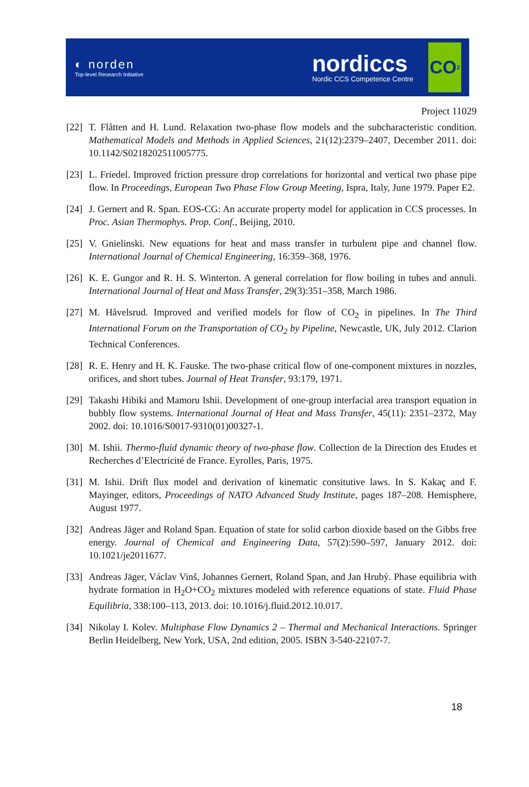◐ norden
Top-level Research Initiative
nordiccs
Nordic CCS Competence Centre
CO<sub>2</sub>
Project 11029
[22] T. Flåtten and H. Lund. Relaxation two-phase flow models and the subcharacteristic condition. Mathematical Models and Methods in Applied Sciences, 21(12):2379–2407, December 2011. doi: 10.1142/S0218202511005775.
[23] L. Friedel. Improved friction pressure drop correlations for horizontal and vertical two phase pipe flow. In Proceedings, European Two Phase Flow Group Meeting, Ispra, Italy, June 1979. Paper E2.
[24] J. Gernert and R. Span. EOS-CG: An accurate property model for application in CCS processes. In Proc. Asian Thermophys. Prop. Conf., Beijing, 2010.
[25] V. Gnielinski. New equations for heat and mass transfer in turbulent pipe and channel flow. International Journal of Chemical Engineering, 16:359–368, 1976.
[26] K. E. Gungor and R. H. S. Winterton. A general correlation for flow boiling in tubes and annuli. International Journal of Heat and Mass Transfer, 29(3):351–358, March 1986.
[27] M. Håvelsrud. Improved and verified models for flow of CO<sub>2</sub> in pipelines. In The Third International Forum on the Transportation of CO<sub>2</sub> by Pipeline, Newcastle, UK, July 2012. Clarion Technical Conferences.
[28] R. E. Henry and H. K. Fauske. The two-phase critical flow of one-component mixtures in nozzles, orifices, and short tubes. Journal of Heat Transfer, 93:179, 1971.
[29] Takashi Hibiki and Mamoru Ishii. Development of one-group interfacial area transport equation in bubbly flow systems. International Journal of Heat and Mass Transfer, 45(11): 2351–2372, May 2002. doi: 10.1016/S0017-9310(01)00327-1.
[30] M. Ishii. Thermo-fluid dynamic theory of two-phase flow. Collection de la Direction des Etudes et Recherches d’Electricité de France. Eyrolles, Paris, 1975.
[31] M. Ishii. Drift flux model and derivation of kinematic consitutive laws. In S. Kakaç and F. Mayinger, editors, Proceedings of NATO Advanced Study Institute, pages 187–208. Hemisphere, August 1977.
[32] Andreas Jäger and Roland Span. Equation of state for solid carbon dioxide based on the Gibbs free energy. Journal of Chemical and Engineering Data, 57(2):590–597, January 2012. doi: 10.1021/je2011677.
[33] Andreas Jäger, Václav Vinš, Johannes Gernert, Roland Span, and Jan Hrubý. Phase equilibria with hydrate formation in H<sub>2</sub>O+CO<sub>2</sub> mixtures modeled with reference equations of state. Fluid Phase Equilibria, 338:100–113, 2013. doi: 10.1016/j.fluid.2012.10.017.
[34] Nikolay I. Kolev. Multiphase Flow Dynamics 2 – Thermal and Mechanical Interactions. Springer Berlin Heidelberg, New York, USA, 2nd edition, 2005. ISBN 3-540-22107-7.
18